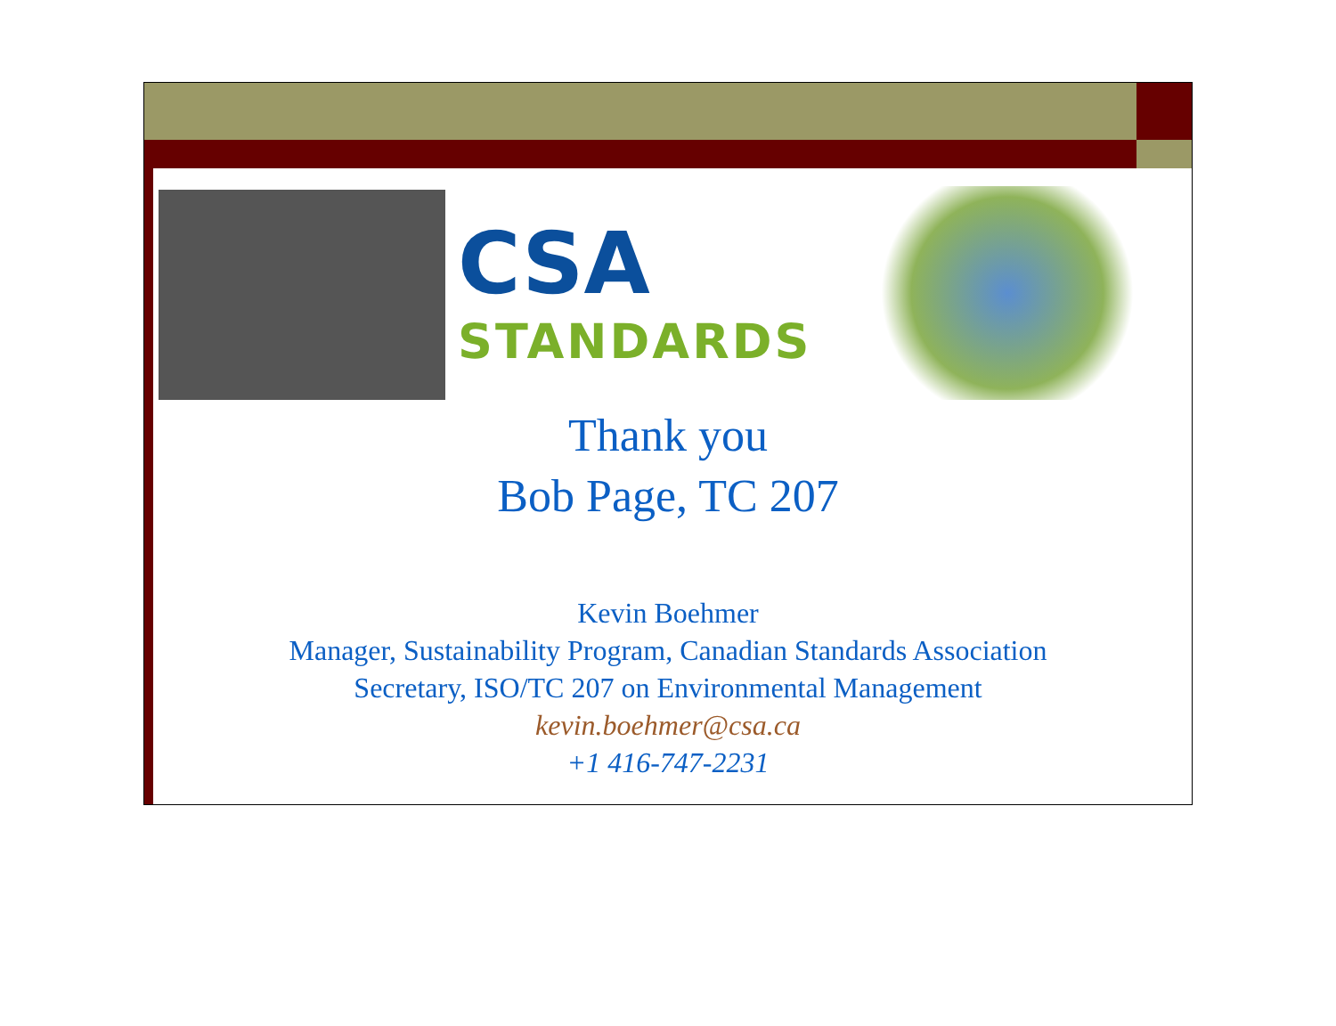CSA
STANDARDS
Thank you
Bob Page, TC 207
Kevin Boehmer
Manager, Sustainability Program, Canadian Standards Association
Secretary, ISO/TC 207 on Environmental Management
kevin.boehmer@csa.ca
+1 416-747-2231